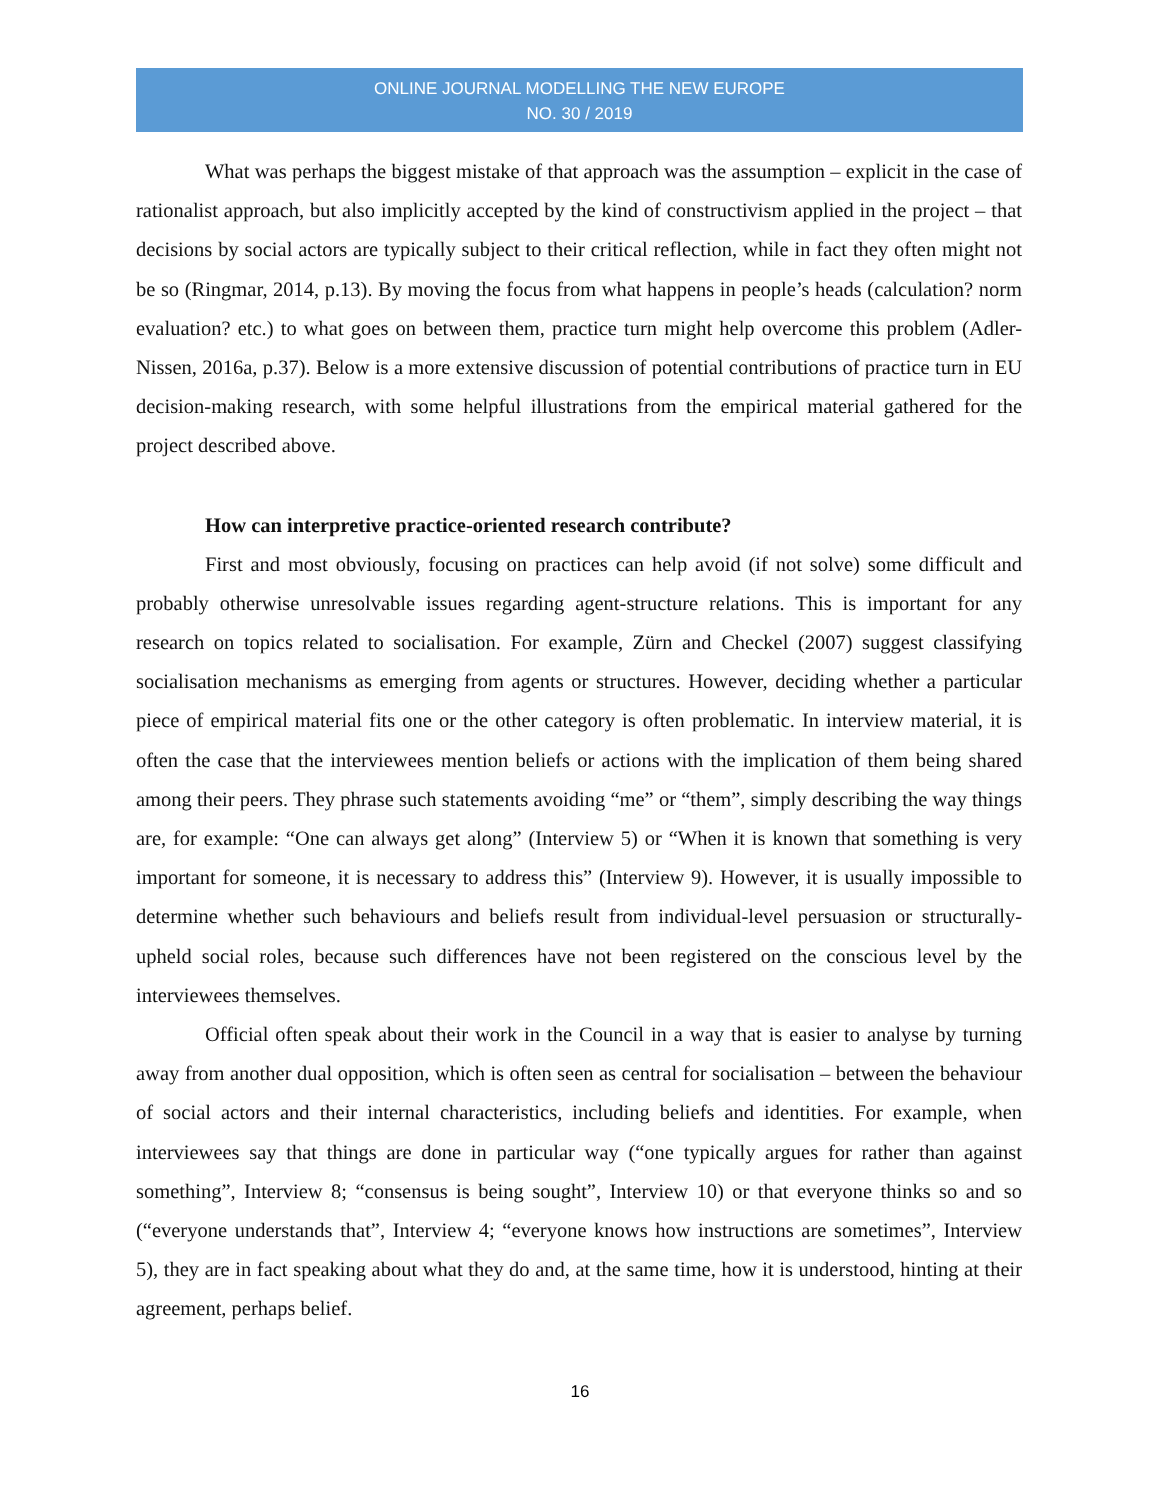ONLINE JOURNAL MODELLING THE NEW EUROPE
NO. 30 / 2019
What was perhaps the biggest mistake of that approach was the assumption – explicit in the case of rationalist approach, but also implicitly accepted by the kind of constructivism applied in the project – that decisions by social actors are typically subject to their critical reflection, while in fact they often might not be so (Ringmar, 2014, p.13). By moving the focus from what happens in people’s heads (calculation? norm evaluation? etc.) to what goes on between them, practice turn might help overcome this problem (Adler-Nissen, 2016a, p.37). Below is a more extensive discussion of potential contributions of practice turn in EU decision-making research, with some helpful illustrations from the empirical material gathered for the project described above.
How can interpretive practice-oriented research contribute?
First and most obviously, focusing on practices can help avoid (if not solve) some difficult and probably otherwise unresolvable issues regarding agent-structure relations. This is important for any research on topics related to socialisation. For example, Zürn and Checkel (2007) suggest classifying socialisation mechanisms as emerging from agents or structures. However, deciding whether a particular piece of empirical material fits one or the other category is often problematic. In interview material, it is often the case that the interviewees mention beliefs or actions with the implication of them being shared among their peers. They phrase such statements avoiding “me” or “them”, simply describing the way things are, for example: “One can always get along” (Interview 5) or “When it is known that something is very important for someone, it is necessary to address this” (Interview 9). However, it is usually impossible to determine whether such behaviours and beliefs result from individual-level persuasion or structurally-upheld social roles, because such differences have not been registered on the conscious level by the interviewees themselves.
Official often speak about their work in the Council in a way that is easier to analyse by turning away from another dual opposition, which is often seen as central for socialisation – between the behaviour of social actors and their internal characteristics, including beliefs and identities. For example, when interviewees say that things are done in particular way (“one typically argues for rather than against something”, Interview 8; “consensus is being sought”, Interview 10) or that everyone thinks so and so (“everyone understands that”, Interview 4; “everyone knows how instructions are sometimes”, Interview 5), they are in fact speaking about what they do and, at the same time, how it is understood, hinting at their agreement, perhaps belief.
16